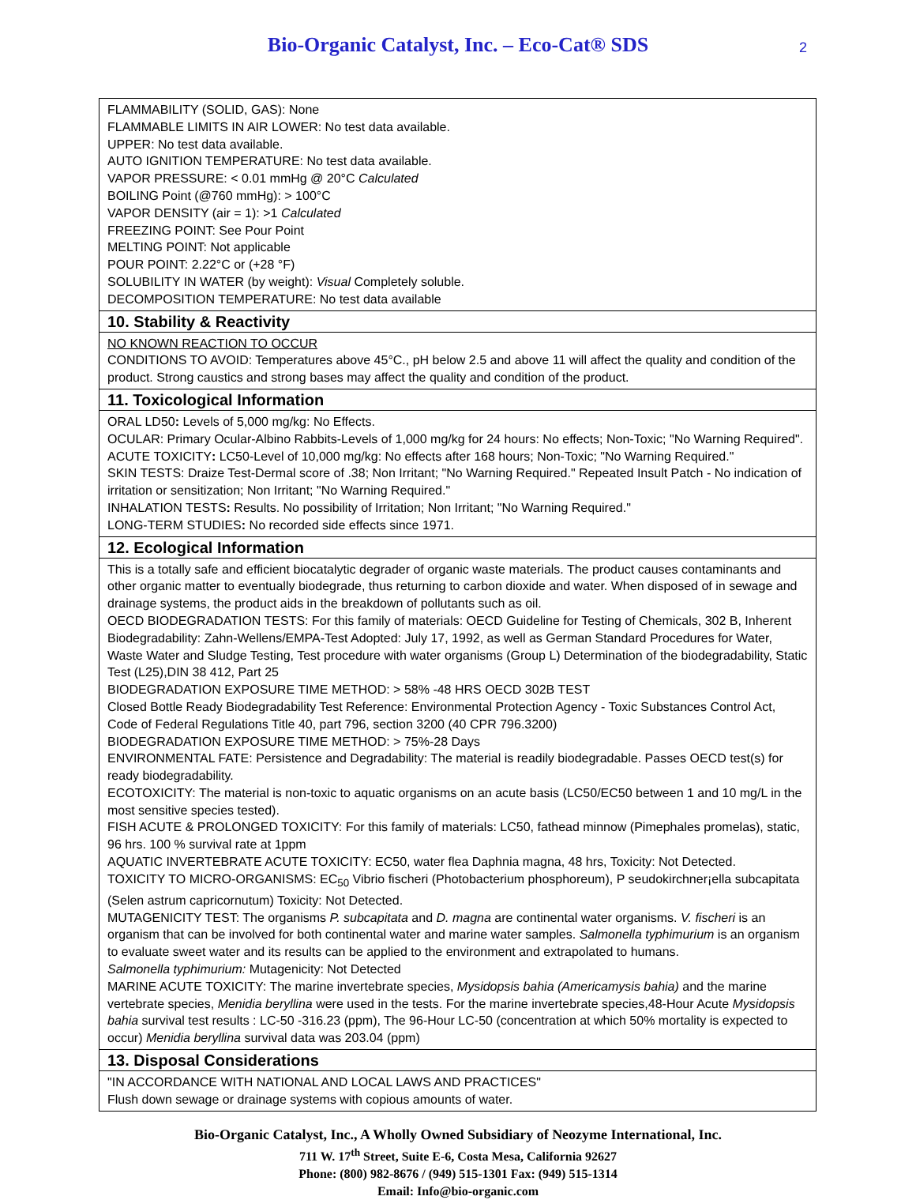Bio-Organic Catalyst, Inc. – Eco-Cat® SDS
2
| FLAMMABILITY (SOLID, GAS): None FLAMMABLE LIMITS IN AIR LOWER: No test data available. UPPER: No test data available. AUTO IGNITION TEMPERATURE: No test data available. VAPOR PRESSURE: < 0.01 mmHg @ 20°C Calculated BOILING Point (@760 mmHg): > 100°C VAPOR DENSITY (air = 1): >1 Calculated FREEZING POINT: See Pour Point MELTING POINT: Not applicable POUR POINT: 2.22°C or (+28 °F) SOLUBILITY IN WATER (by weight): Visual Completely soluble. DECOMPOSITION TEMPERATURE: No test data available |
| 10. Stability & Reactivity |
| NO KNOWN REACTION TO OCCUR CONDITIONS TO AVOID: Temperatures above 45°C., pH below 2.5 and above 11 will affect the quality and condition of the product. Strong caustics and strong bases may affect the quality and condition of the product. |
| 11. Toxicological Information |
| ORAL LD50 : Levels of 5,000 mg/kg: No Effects. OCULAR: Primary Ocular-Albino Rabbits-Levels of 1,000 mg/kg for 24 hours: No effects; Non-Toxic; "No Warning Required". ACUTE TOXICITY : LC50-Level of 10,000 mg/kg: No effects after 168 hours; Non-Toxic; "No Warning Required." SKIN TESTS: Draize Test-Dermal score of .38; Non Irritant; "No Warning Required." Repeated Insult Patch - No indication of irritation or sensitization; Non Irritant; "No Warning Required." INHALATION TESTS : Results. No possibility of Irritation; Non Irritant; "No Warning Required." LONG-TERM STUDIES : No recorded side effects since 1971. |
| 12. Ecological Information |
| This is a totally safe and efficient biocatalytic degrader of organic waste materials. The product causes contaminants and other organic matter to eventually biodegrade, thus returning to carbon dioxide and water. When disposed of in sewage and drainage systems, the product aids in the breakdown of pollutants such as oil. OECD BIODEGRADATION TESTS: For this family of materials: OECD Guideline for Testing of Chemicals, 302 B, Inherent Biodegradability: Zahn-Wellens/EMPA-Test Adopted: July 17, 1992, as well as German Standard Procedures for Water, Waste Water and Sludge Testing, Test procedure with water organisms (Group L) Determination of the biodegradability, Static Test (L25),DIN 38 412, Part 25 BIODEGRADATION EXPOSURE TIME METHOD: > 58% -48 HRS OECD 302B TEST Closed Bottle Ready Biodegradability Test Reference: Environmental Protection Agency - Toxic Substances Control Act, Code of Federal Regulations Title 40, part 796, section 3200 (40 CPR 796.3200) BIODEGRADATION EXPOSURE TIME METHOD: > 75%-28 Days ENVIRONMENTAL FATE: Persistence and Degradability: The material is readily biodegradable. Passes OECD test(s) for ready biodegradability. ECOTOXICITY: The material is non-toxic to aquatic organisms on an acute basis (LC50/EC50 between 1 and 10 mg/L in the most sensitive species tested). FISH ACUTE & PROLONGED TOXICITY: For this family of materials: LC50, fathead minnow (Pimephales promelas), static, 96 hrs. 100 % survival rate at 1ppm AQUATIC INVERTEBRATE ACUTE TOXICITY: EC50, water flea Daphnia magna, 48 hrs, Toxicity: Not Detected. TOXICITY TO MICRO-ORGANISMS: EC<sub>50</sub> Vibrio fischeri (Photobacterium phosphoreum), P seudokirchner¡ella subcapitata (Selen astrum capricornutum) Toxicity: Not Detected. MUTAGENICITY TEST: The organisms P. subcapitata and D. magna are continental water organisms. V. fischeri is an organism that can be involved for both continental water and marine water samples. Salmonella typhimurium is an organism to evaluate sweet water and its results can be applied to the environment and extrapolated to humans. Salmonella typhimurium: Mutagenicity: Not Detected MARINE ACUTE TOXICITY: The marine invertebrate species, Mysidopsis bahia (Americamysis bahia) and the marine vertebrate species, Menidia beryllina were used in the tests. For the marine invertebrate species,48-Hour Acute Mysidopsis bahia survival test results : LC-50 -316.23 (ppm), The 96-Hour LC-50 (concentration at which 50% mortality is expected to occur) Menidia beryllina survival data was 203.04 (ppm) |
| 13. Disposal Considerations |
| "IN ACCORDANCE WITH NATIONAL AND LOCAL LAWS AND PRACTICES" Flush down sewage or drainage systems with copious amounts of water. |
Bio-Organic Catalyst, Inc., A Wholly Owned Subsidiary of Neozyme International, Inc.
711 W. 17<sup>th</sup> Street, Suite E-6, Costa Mesa, California 92627
Phone: (800) 982-8676 / (949) 515-1301 Fax: (949) 515-1314
Email: Info@bio-organic.com